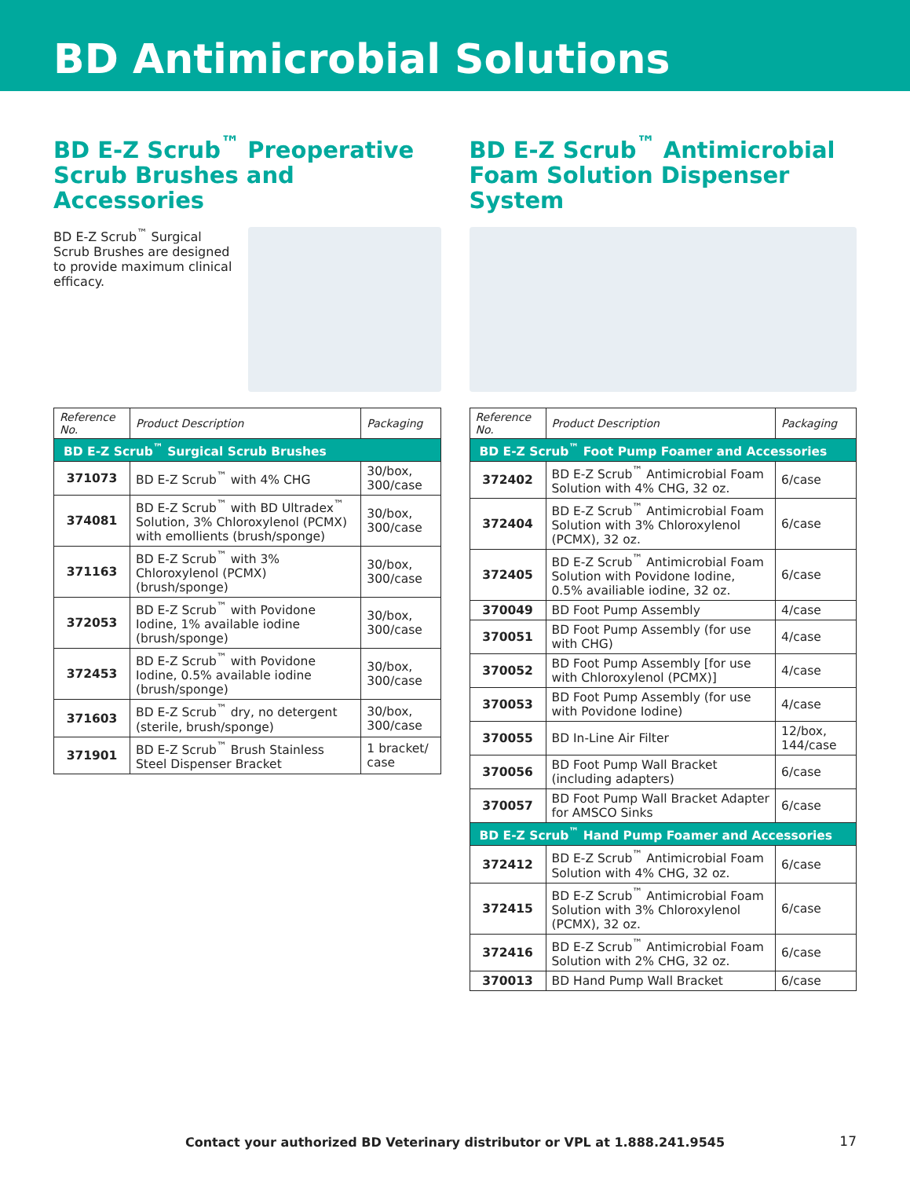BD Antimicrobial Solutions
BD E-Z Scrub<sup>™</sup> Preoperative Scrub Brushes and Accessories
BD E-Z Scrub<sup>™</sup> Surgical Scrub Brushes are designed to provide maximum clinical efficacy.
| Reference No. | Product Description | Packaging |
| --- | --- | --- |
| BD E-Z Scrub<sup>™</sup> Surgical Scrub Brushes | | |
| 371073 | BD E-Z Scrub<sup>™</sup> with 4% CHG | 30/box, 300/case |
| 374081 | BD E-Z Scrub<sup>™</sup> with BD Ultradex<sup>™</sup> Solution, 3% Chloroxylenol (PCMX) with emollients (brush/sponge) | 30/box, 300/case |
| 371163 | BD E-Z Scrub<sup>™</sup> with 3% Chloroxylenol (PCMX) (brush/sponge) | 30/box, 300/case |
| 372053 | BD E-Z Scrub<sup>™</sup> with Povidone Iodine, 1% available iodine (brush/sponge) | 30/box, 300/case |
| 372453 | BD E-Z Scrub<sup>™</sup> with Povidone Iodine, 0.5% available iodine (brush/sponge) | 30/box, 300/case |
| 371603 | BD E-Z Scrub<sup>™</sup> dry, no detergent (sterile, brush/sponge) | 30/box, 300/case |
| 371901 | BD E-Z Scrub<sup>™</sup> Brush Stainless Steel Dispenser Bracket | 1 bracket/ case |
BD E-Z Scrub<sup>™</sup> Antimicrobial Foam Solution Dispenser System
| Reference No. | Product Description | Packaging |
| --- | --- | --- |
| BD E-Z Scrub<sup>™</sup> Foot Pump Foamer and Accessories | | |
| 372402 | BD E-Z Scrub<sup>™</sup> Antimicrobial Foam Solution with 4% CHG, 32 oz. | 6/case |
| 372404 | BD E-Z Scrub<sup>™</sup> Antimicrobial Foam Solution with 3% Chloroxylenol (PCMX), 32 oz. | 6/case |
| 372405 | BD E-Z Scrub<sup>™</sup> Antimicrobial Foam Solution with Povidone Iodine, 0.5% availiable iodine, 32 oz. | 6/case |
| 370049 | BD Foot Pump Assembly | 4/case |
| 370051 | BD Foot Pump Assembly (for use with CHG) | 4/case |
| 370052 | BD Foot Pump Assembly [for use with Chloroxylenol (PCMX)] | 4/case |
| 370053 | BD Foot Pump Assembly (for use with Povidone Iodine) | 4/case |
| 370055 | BD In-Line Air Filter | 12/box, 144/case |
| 370056 | BD Foot Pump Wall Bracket (including adapters) | 6/case |
| 370057 | BD Foot Pump Wall Bracket Adapter for AMSCO Sinks | 6/case |
| BD E-Z Scrub<sup>™</sup> Hand Pump Foamer and Accessories | | |
| 372412 | BD E-Z Scrub<sup>™</sup> Antimicrobial Foam Solution with 4% CHG, 32 oz. | 6/case |
| 372415 | BD E-Z Scrub<sup>™</sup> Antimicrobial Foam Solution with 3% Chloroxylenol (PCMX), 32 oz. | 6/case |
| 372416 | BD E-Z Scrub<sup>™</sup> Antimicrobial Foam Solution with 2% CHG, 32 oz. | 6/case |
| 370013 | BD Hand Pump Wall Bracket | 6/case |
Contact your authorized BD Veterinary distributor or VPL at 1.888.241.9545 17